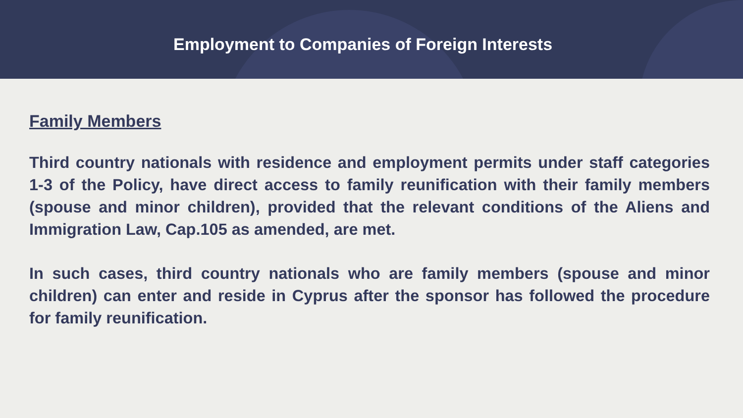Employment to Companies of Foreign Interests
Family Members
Third country nationals with residence and employment permits under staff categories 1-3 of the Policy, have direct access to family reunification with their family members (spouse and minor children), provided that the relevant conditions of the Aliens and Immigration Law, Cap.105 as amended, are met.
In such cases, third country nationals who are family members (spouse and minor children) can enter and reside in Cyprus after the sponsor has followed the procedure for family reunification.